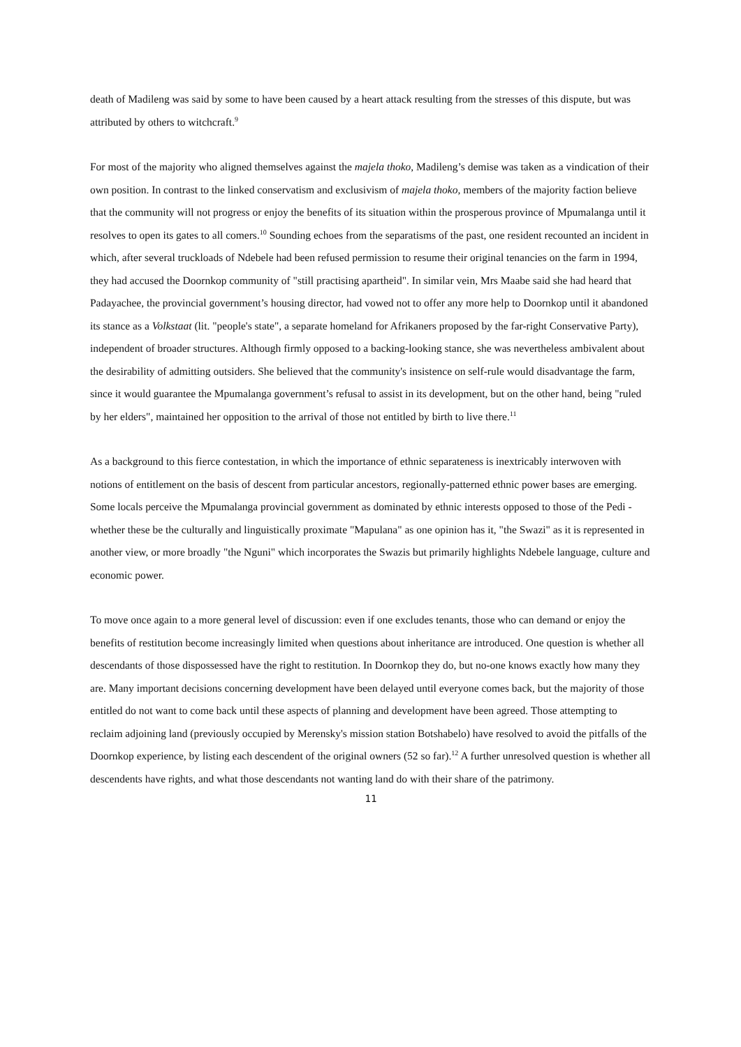death of Madileng was said by some to have been caused by a heart attack resulting from the stresses of this dispute, but was attributed by others to witchcraft.<sup>9</sup>
For most of the majority who aligned themselves against the majela thoko, Madileng’s demise was taken as a vindication of their own position. In contrast to the linked conservatism and exclusivism of majela thoko, members of the majority faction believe that the community will not progress or enjoy the benefits of its situation within the prosperous province of Mpumalanga until it resolves to open its gates to all comers.<sup>10</sup> Sounding echoes from the separatisms of the past, one resident recounted an incident in which, after several truckloads of Ndebele had been refused permission to resume their original tenancies on the farm in 1994, they had accused the Doornkop community of "still practising apartheid". In similar vein, Mrs Maabe said she had heard that Padayachee, the provincial government’s housing director, had vowed not to offer any more help to Doornkop until it abandoned its stance as a Volkstaat (lit. "people's state", a separate homeland for Afrikaners proposed by the far-right Conservative Party), independent of broader structures. Although firmly opposed to a backing-looking stance, she was nevertheless ambivalent about the desirability of admitting outsiders. She believed that the community's insistence on self-rule would disadvantage the farm, since it would guarantee the Mpumalanga government’s refusal to assist in its development, but on the other hand, being "ruled by her elders", maintained her opposition to the arrival of those not entitled by birth to live there.<sup>11</sup>
As a background to this fierce contestation, in which the importance of ethnic separateness is inextricably interwoven with notions of entitlement on the basis of descent from particular ancestors, regionally-patterned ethnic power bases are emerging. Some locals perceive the Mpumalanga provincial government as dominated by ethnic interests opposed to those of the Pedi - whether these be the culturally and linguistically proximate "Mapulana" as one opinion has it, "the Swazi" as it is represented in another view, or more broadly "the Nguni" which incorporates the Swazis but primarily highlights Ndebele language, culture and economic power.
To move once again to a more general level of discussion: even if one excludes tenants, those who can demand or enjoy the benefits of restitution become increasingly limited when questions about inheritance are introduced. One question is whether all descendants of those dispossessed have the right to restitution. In Doornkop they do, but no-one knows exactly how many they are. Many important decisions concerning development have been delayed until everyone comes back, but the majority of those entitled do not want to come back until these aspects of planning and development have been agreed. Those attempting to reclaim adjoining land (previously occupied by Merensky's mission station Botshabelo) have resolved to avoid the pitfalls of the Doornkop experience, by listing each descendent of the original owners (52 so far).<sup>12</sup> A further unresolved question is whether all descendents have rights, and what those descendants not wanting land do with their share of the patrimony.
11